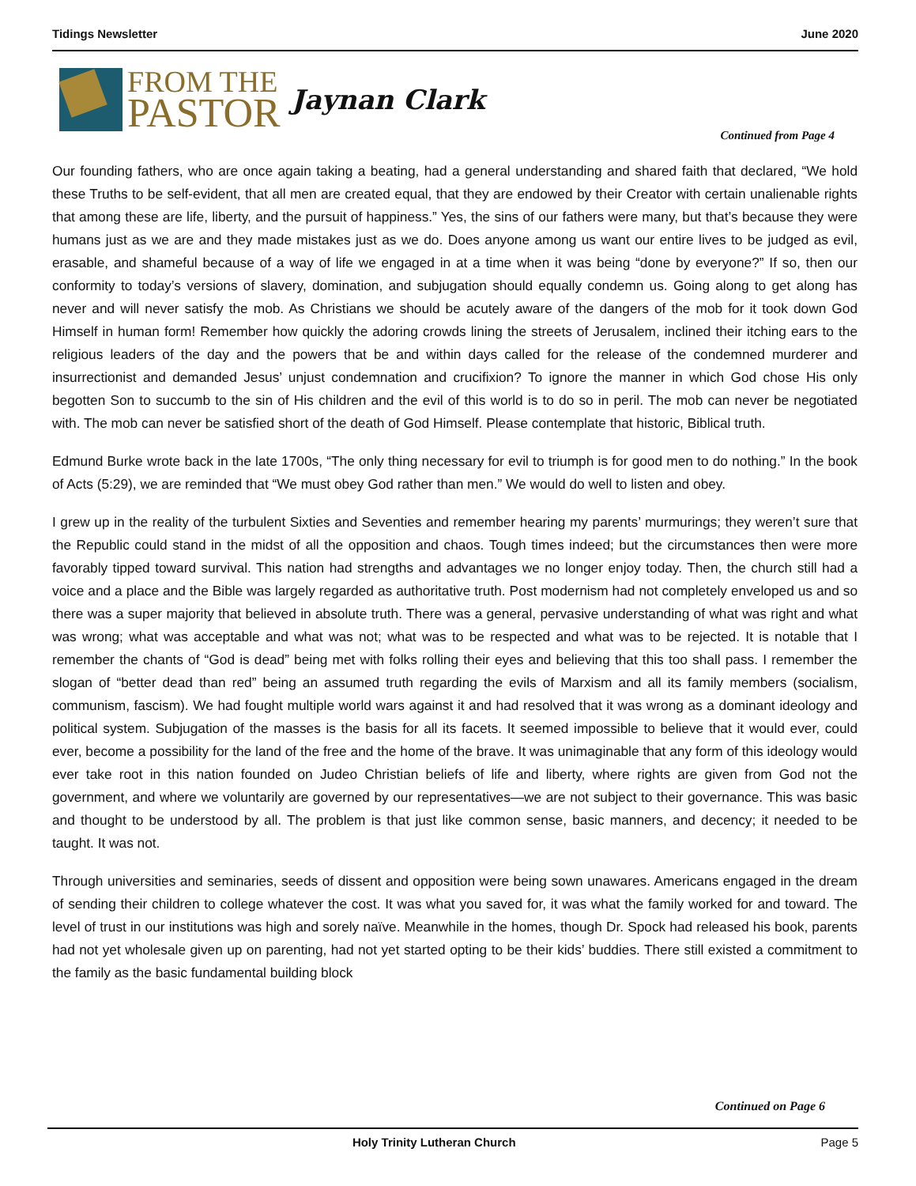Tidings Newsletter June 2020
FROM THE
PASTOR
Jaynan Clark
Continued from Page 4
Our founding fathers, who are once again taking a beating, had a general understanding and shared faith that declared, “We hold these Truths to be self-evident, that all men are created equal, that they are endowed by their Creator with certain unalienable rights that among these are life, liberty, and the pursuit of happiness.” Yes, the sins of our fathers were many, but that’s because they were humans just as we are and they made mistakes just as we do. Does anyone among us want our entire lives to be judged as evil, erasable, and shameful because of a way of life we engaged in at a time when it was being “done by everyone?” If so, then our conformity to today’s versions of slavery, domination, and subjugation should equally condemn us. Going along to get along has never and will never satisfy the mob. As Christians we should be acutely aware of the dangers of the mob for it took down God Himself in human form! Remember how quickly the adoring crowds lining the streets of Jerusalem, inclined their itching ears to the religious leaders of the day and the powers that be and within days called for the release of the condemned murderer and insurrectionist and demanded Jesus’ unjust condemnation and crucifixion? To ignore the manner in which God chose His only begotten Son to succumb to the sin of His children and the evil of this world is to do so in peril. The mob can never be negotiated with. The mob can never be satisfied short of the death of God Himself. Please contemplate that historic, Biblical truth.
Edmund Burke wrote back in the late 1700s, “The only thing necessary for evil to triumph is for good men to do nothing.” In the book of Acts (5:29), we are reminded that “We must obey God rather than men.” We would do well to listen and obey.
I grew up in the reality of the turbulent Sixties and Seventies and remember hearing my parents’ murmurings; they weren’t sure that the Republic could stand in the midst of all the opposition and chaos. Tough times indeed; but the circumstances then were more favorably tipped toward survival. This nation had strengths and advantages we no longer enjoy today. Then, the church still had a voice and a place and the Bible was largely regarded as authoritative truth. Post modernism had not completely enveloped us and so there was a super majority that believed in absolute truth. There was a general, pervasive understanding of what was right and what was wrong; what was acceptable and what was not; what was to be respected and what was to be rejected. It is notable that I remember the chants of “God is dead” being met with folks rolling their eyes and believing that this too shall pass. I remember the slogan of “better dead than red” being an assumed truth regarding the evils of Marxism and all its family members (socialism, communism, fascism). We had fought multiple world wars against it and had resolved that it was wrong as a dominant ideology and political system. Subjugation of the masses is the basis for all its facets. It seemed impossible to believe that it would ever, could ever, become a possibility for the land of the free and the home of the brave. It was unimaginable that any form of this ideology would ever take root in this nation founded on Judeo Christian beliefs of life and liberty, where rights are given from God not the government, and where we voluntarily are governed by our representatives—we are not subject to their governance. This was basic and thought to be understood by all. The problem is that just like common sense, basic manners, and decency; it needed to be taught. It was not.
Through universities and seminaries, seeds of dissent and opposition were being sown unawares. Americans engaged in the dream of sending their children to college whatever the cost. It was what you saved for, it was what the family worked for and toward. The level of trust in our institutions was high and sorely naïve. Meanwhile in the homes, though Dr. Spock had released his book, parents had not yet wholesale given up on parenting, had not yet started opting to be their kids’ buddies. There still existed a commitment to the family as the basic fundamental building block
Continued on Page 6
Holy Trinity Lutheran Church Page 5